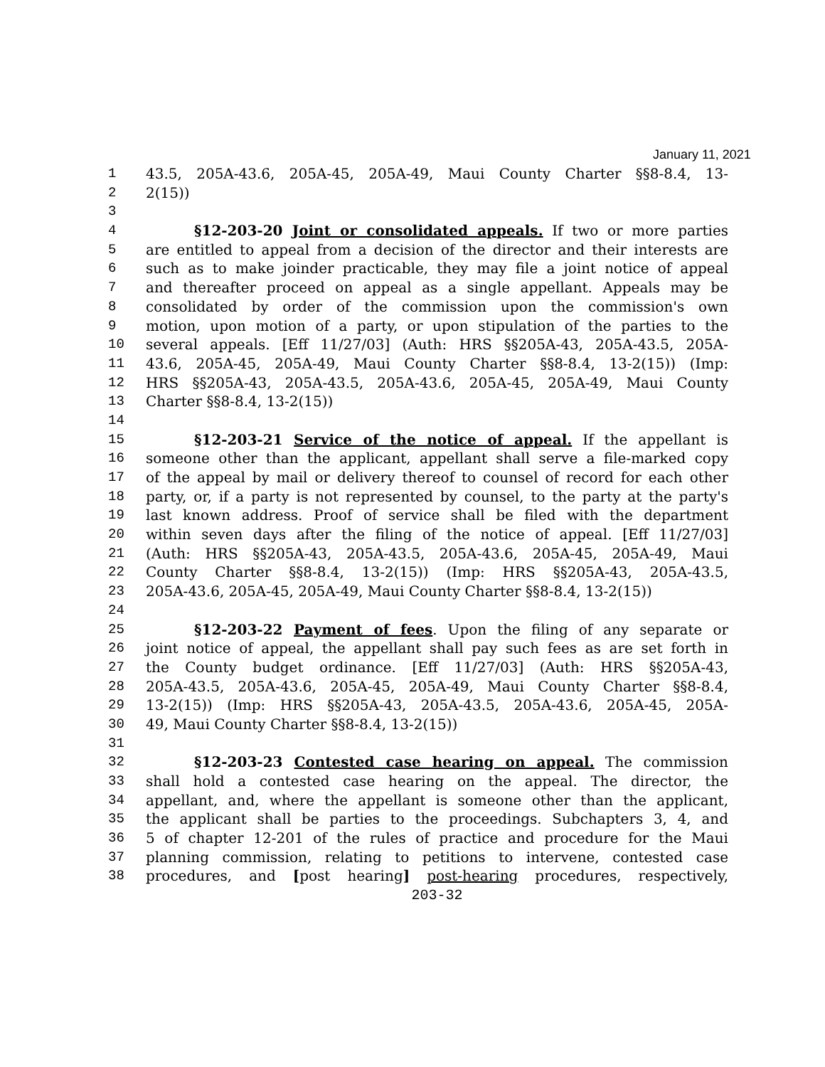January 11, 2021
1 43.5, 205A-43.6, 205A-45, 205A-49, Maui County Charter §§8-8.4, 13-
2 2(15))
3
4 §12-203-20 Joint or consolidated appeals. If two or more parties
5 are entitled to appeal from a decision of the director and their interests are
6 such as to make joinder practicable, they may file a joint notice of appeal
7 and thereafter proceed on appeal as a single appellant. Appeals may be
8 consolidated by order of the commission upon the commission's own
9 motion, upon motion of a party, or upon stipulation of the parties to the
10 several appeals. [Eff 11/27/03] (Auth: HRS §§205A-43, 205A-43.5, 205A-
11 43.6, 205A-45, 205A-49, Maui County Charter §§8-8.4, 13-2(15)) (Imp:
12 HRS §§205A-43, 205A-43.5, 205A-43.6, 205A-45, 205A-49, Maui County
13 Charter §§8-8.4, 13-2(15))
14
15 §12-203-21 Service of the notice of appeal. If the appellant is
16 someone other than the applicant, appellant shall serve a file-marked copy
17 of the appeal by mail or delivery thereof to counsel of record for each other
18 party, or, if a party is not represented by counsel, to the party at the party's
19 last known address. Proof of service shall be filed with the department
20 within seven days after the filing of the notice of appeal. [Eff 11/27/03]
21 (Auth: HRS §§205A-43, 205A-43.5, 205A-43.6, 205A-45, 205A-49, Maui
22 County Charter §§8-8.4, 13-2(15)) (Imp: HRS §§205A-43, 205A-43.5,
23 205A-43.6, 205A-45, 205A-49, Maui County Charter §§8-8.4, 13-2(15))
24
25 §12-203-22 Payment of fees. Upon the filing of any separate or
26 joint notice of appeal, the appellant shall pay such fees as are set forth in
27 the County budget ordinance. [Eff 11/27/03] (Auth: HRS §§205A-43,
28 205A-43.5, 205A-43.6, 205A-45, 205A-49, Maui County Charter §§8-8.4,
29 13-2(15)) (Imp: HRS §§205A-43, 205A-43.5, 205A-43.6, 205A-45, 205A-
30 49, Maui County Charter §§8-8.4, 13-2(15))
31
32 §12-203-23 Contested case hearing on appeal. The commission
33 shall hold a contested case hearing on the appeal. The director, the
34 appellant, and, where the appellant is someone other than the applicant,
35 the applicant shall be parties to the proceedings. Subchapters 3, 4, and
36 5 of chapter 12-201 of the rules of practice and procedure for the Maui
37 planning commission, relating to petitions to intervene, contested case
38 procedures, and [post hearing] post-hearing procedures, respectively,
203-32